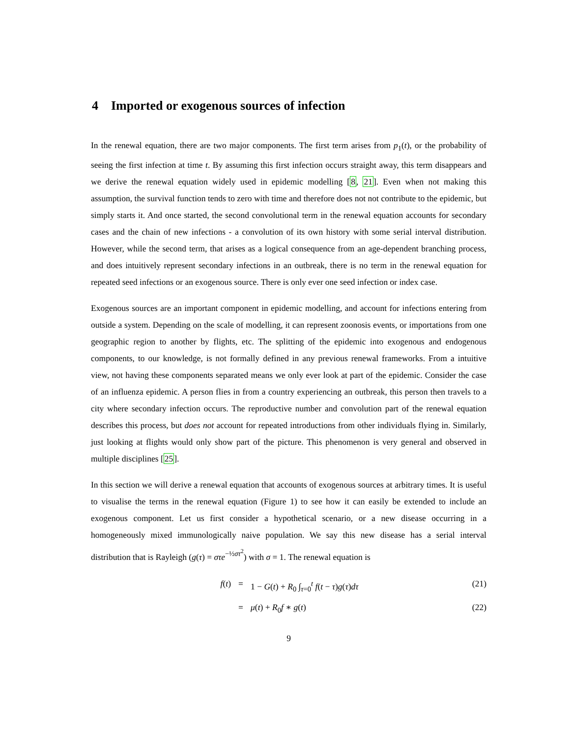4 Imported or exogenous sources of infection
In the renewal equation, there are two major components. The first term arises from p<sub>1</sub>(t), or the probability of seeing the first infection at time t. By assuming this first infection occurs straight away, this term disappears and we derive the renewal equation widely used in epidemic modelling [8, 21]. Even when not making this assumption, the survival function tends to zero with time and therefore does not not contribute to the epidemic, but simply starts it. And once started, the second convolutional term in the renewal equation accounts for secondary cases and the chain of new infections - a convolution of its own history with some serial interval distribution. However, while the second term, that arises as a logical consequence from an age-dependent branching process, and does intuitively represent secondary infections in an outbreak, there is no term in the renewal equation for repeated seed infections or an exogenous source. There is only ever one seed infection or index case.
Exogenous sources are an important component in epidemic modelling, and account for infections entering from outside a system. Depending on the scale of modelling, it can represent zoonosis events, or importations from one geographic region to another by flights, etc. The splitting of the epidemic into exogenous and endogenous components, to our knowledge, is not formally defined in any previous renewal frameworks. From a intuitive view, not having these components separated means we only ever look at part of the epidemic. Consider the case of an influenza epidemic. A person flies in from a country experiencing an outbreak, this person then travels to a city where secondary infection occurs. The reproductive number and convolution part of the renewal equation describes this process, but does not account for repeated introductions from other individuals flying in. Similarly, just looking at flights would only show part of the picture. This phenomenon is very general and observed in multiple disciplines [25].
In this section we will derive a renewal equation that accounts of exogenous sources at arbitrary times. It is useful to visualise the terms in the renewal equation (Figure 1) to see how it can easily be extended to include an exogenous component. Let us first consider a hypothetical scenario, or a new disease occurring in a homogeneously mixed immunologically naive population. We say this new disease has a serial interval distribution that is Rayleigh (g(τ) = στe<sup>−½στ<sup>2</sup></sup>) with σ = 1. The renewal equation is
f(t)
=
1 − G(t) + R<sub>0</sub> ∫<sub>τ=0</sub><sup>t</sup> f(t − τ)g(τ)dτ
(21)
=
μ(t) + R<sub>0</sub>f ∗ g(t)
(22)
9